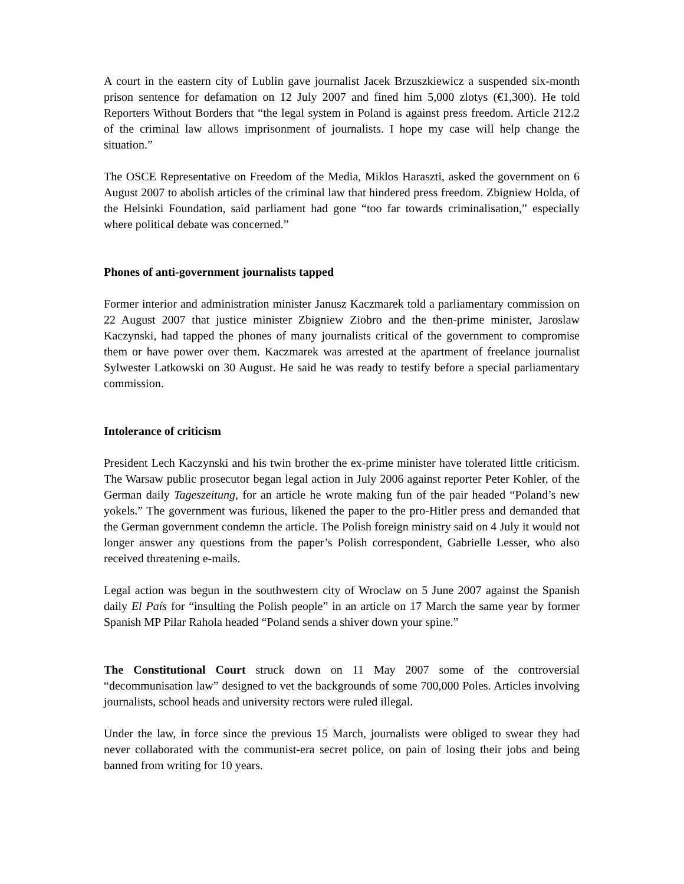A court in the eastern city of Lublin gave journalist Jacek Brzuszkiewicz a suspended six-month prison sentence for defamation on 12 July 2007 and fined him 5,000 zlotys (€1,300). He told Reporters Without Borders that “the legal system in Poland is against press freedom. Article 212.2 of the criminal law allows imprisonment of journalists. I hope my case will help change the situation.”
The OSCE Representative on Freedom of the Media, Miklos Haraszti, asked the government on 6 August 2007 to abolish articles of the criminal law that hindered press freedom. Zbigniew Holda, of the Helsinki Foundation, said parliament had gone “too far towards criminalisation,” especially where political debate was concerned.”
Phones of anti-government journalists tapped
Former interior and administration minister Janusz Kaczmarek told a parliamentary commission on 22 August 2007 that justice minister Zbigniew Ziobro and the then-prime minister, Jaroslaw Kaczynski, had tapped the phones of many journalists critical of the government to compromise them or have power over them. Kaczmarek was arrested at the apartment of freelance journalist Sylwester Latkowski on 30 August. He said he was ready to testify before a special parliamentary commission.
Intolerance of criticism
President Lech Kaczynski and his twin brother the ex-prime minister have tolerated little criticism. The Warsaw public prosecutor began legal action in July 2006 against reporter Peter Kohler, of the German daily Tageszeitung, for an article he wrote making fun of the pair headed “Poland’s new yokels.” The government was furious, likened the paper to the pro-Hitler press and demanded that the German government condemn the article. The Polish foreign ministry said on 4 July it would not longer answer any questions from the paper’s Polish correspondent, Gabrielle Lesser, who also received threatening e-mails.
Legal action was begun in the southwestern city of Wroclaw on 5 June 2007 against the Spanish daily El País for “insulting the Polish people” in an article on 17 March the same year by former Spanish MP Pilar Rahola headed “Poland sends a shiver down your spine.”
The Constitutional Court struck down on 11 May 2007 some of the controversial “decommunisation law” designed to vet the backgrounds of some 700,000 Poles. Articles involving journalists, school heads and university rectors were ruled illegal.
Under the law, in force since the previous 15 March, journalists were obliged to swear they had never collaborated with the communist-era secret police, on pain of losing their jobs and being banned from writing for 10 years.